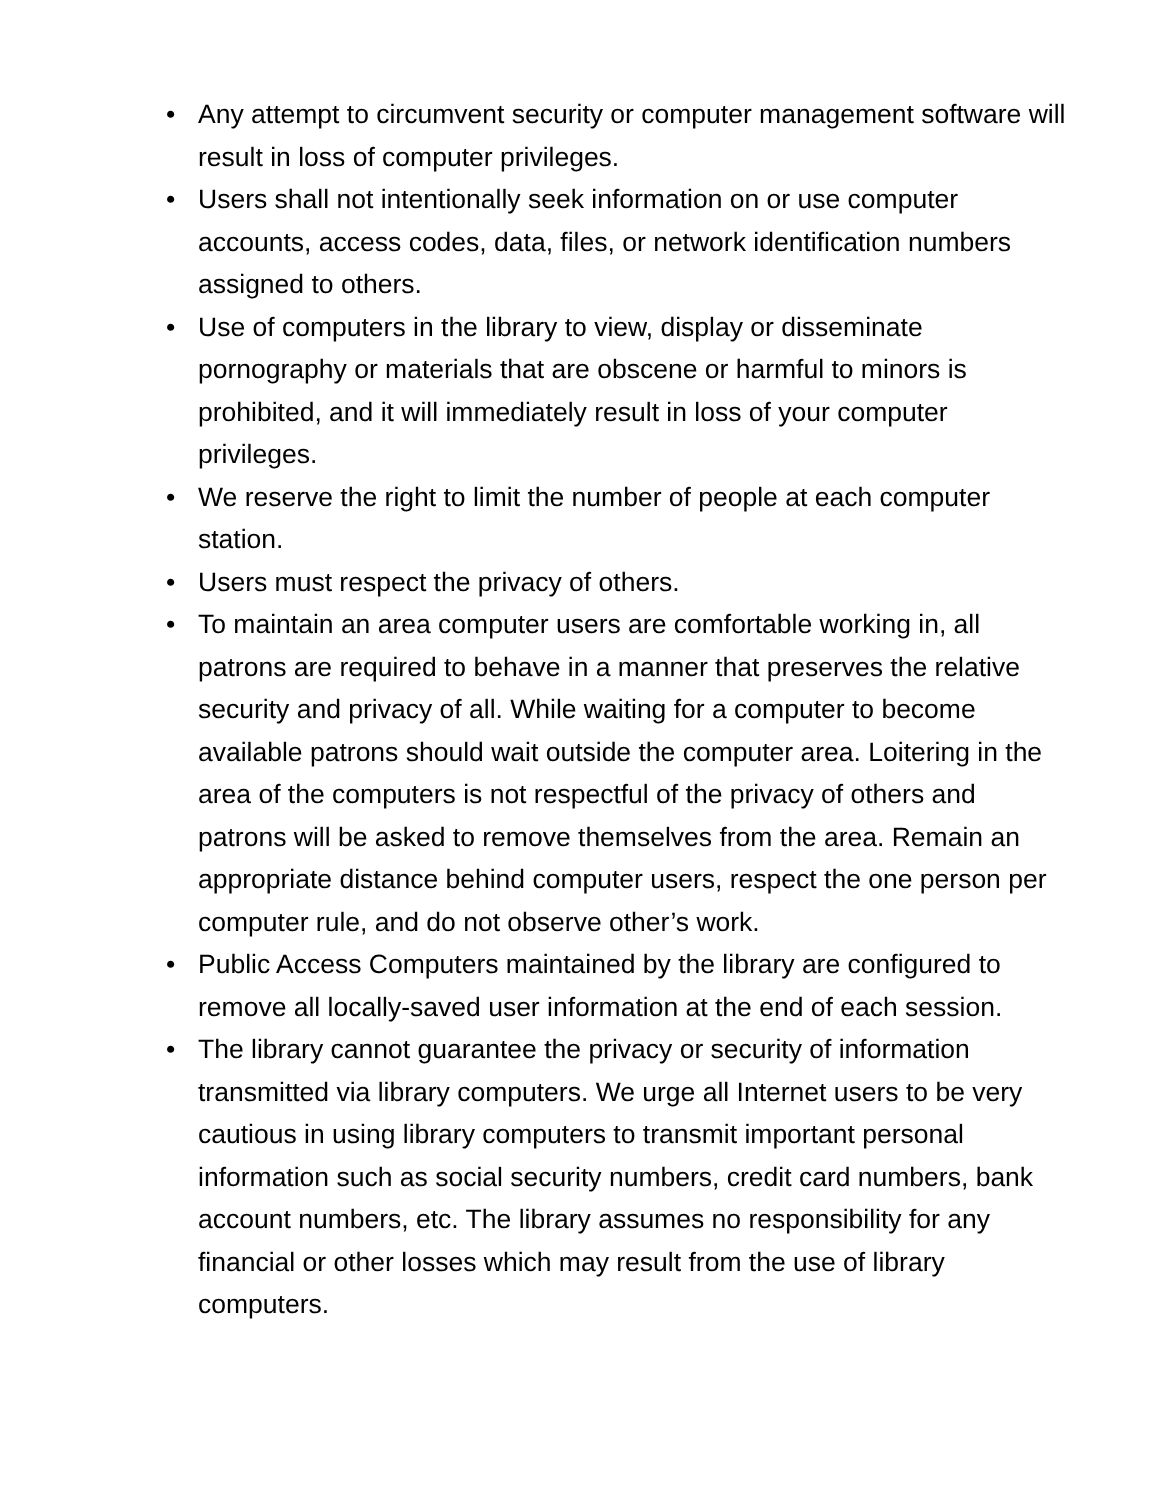• Any attempt to circumvent security or computer management software will result in loss of computer privileges.
• Users shall not intentionally seek information on or use computer accounts, access codes, data, files, or network identification numbers assigned to others.
• Use of computers in the library to view, display or disseminate pornography or materials that are obscene or harmful to minors is prohibited, and it will immediately result in loss of your computer privileges.
• We reserve the right to limit the number of people at each computer station.
• Users must respect the privacy of others.
• To maintain an area computer users are comfortable working in, all patrons are required to behave in a manner that preserves the relative security and privacy of all. While waiting for a computer to become available patrons should wait outside the computer area. Loitering in the area of the computers is not respectful of the privacy of others and patrons will be asked to remove themselves from the area. Remain an appropriate distance behind computer users, respect the one person per computer rule, and do not observe other’s work.
• Public Access Computers maintained by the library are configured to remove all locally-saved user information at the end of each session.
• The library cannot guarantee the privacy or security of information transmitted via library computers. We urge all Internet users to be very cautious in using library computers to transmit important personal information such as social security numbers, credit card numbers, bank account numbers, etc. The library assumes no responsibility for any financial or other losses which may result from the use of library computers.